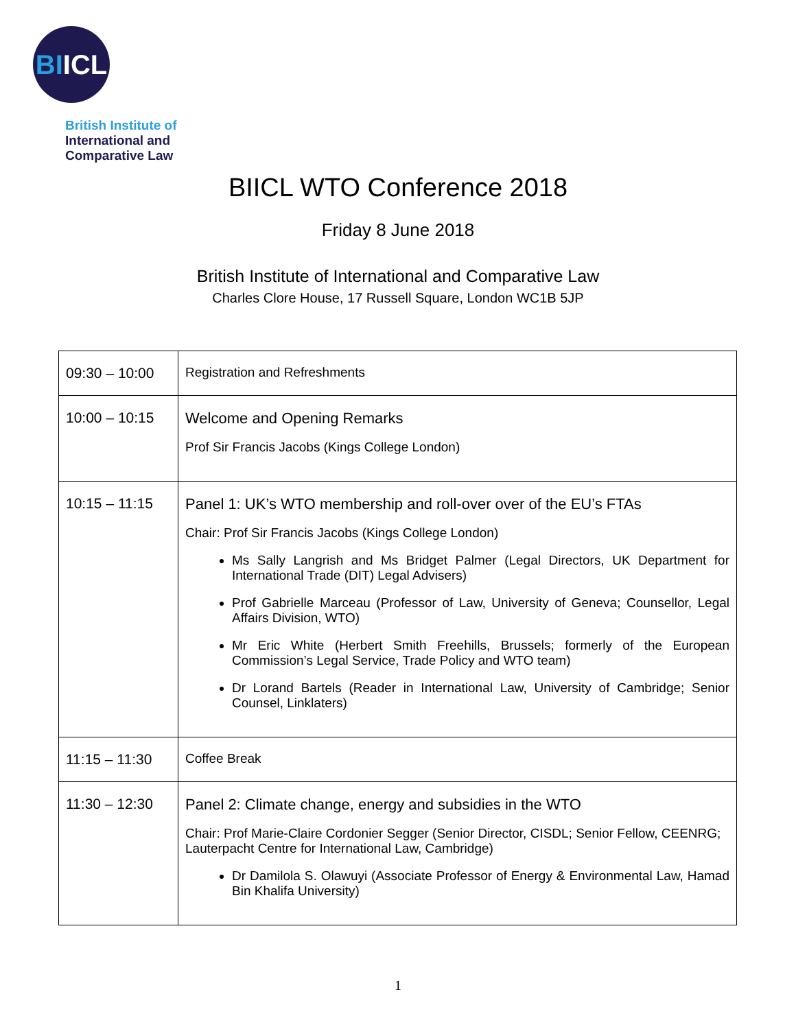BIICL
British Institute of
International and
Comparative Law
BIICL WTO Conference 2018
Friday 8 June 2018
British Institute of International and Comparative Law
Charles Clore House, 17 Russell Square, London WC1B 5JP
| 09:30 – 10:00 | Registration and Refreshments |
| 10:00 – 10:15 | Welcome and Opening Remarks Prof Sir Francis Jacobs (Kings College London) |
| 10:15 – 11:15 | Panel 1: UK’s WTO membership and roll-over over of the EU’s FTAs Chair: Prof Sir Francis Jacobs (Kings College London) Ms Sally Langrish and Ms Bridget Palmer (Legal Directors, UK Department for International Trade (DIT) Legal Advisers) Prof Gabrielle Marceau (Professor of Law, University of Geneva; Counsellor, Legal Affairs Division, WTO) Mr Eric White (Herbert Smith Freehills, Brussels; formerly of the European Commission’s Legal Service, Trade Policy and WTO team) Dr Lorand Bartels (Reader in International Law, University of Cambridge; Senior Counsel, Linklaters) |
| 11:15 – 11:30 | Coffee Break |
| 11:30 – 12:30 | Panel 2: Climate change, energy and subsidies in the WTO Chair: Prof Marie-Claire Cordonier Segger (Senior Director, CISDL; Senior Fellow, CEENRG; Lauterpacht Centre for International Law, Cambridge) Dr Damilola S. Olawuyi (Associate Professor of Energy & Environmental Law, Hamad Bin Khalifa University) |
1